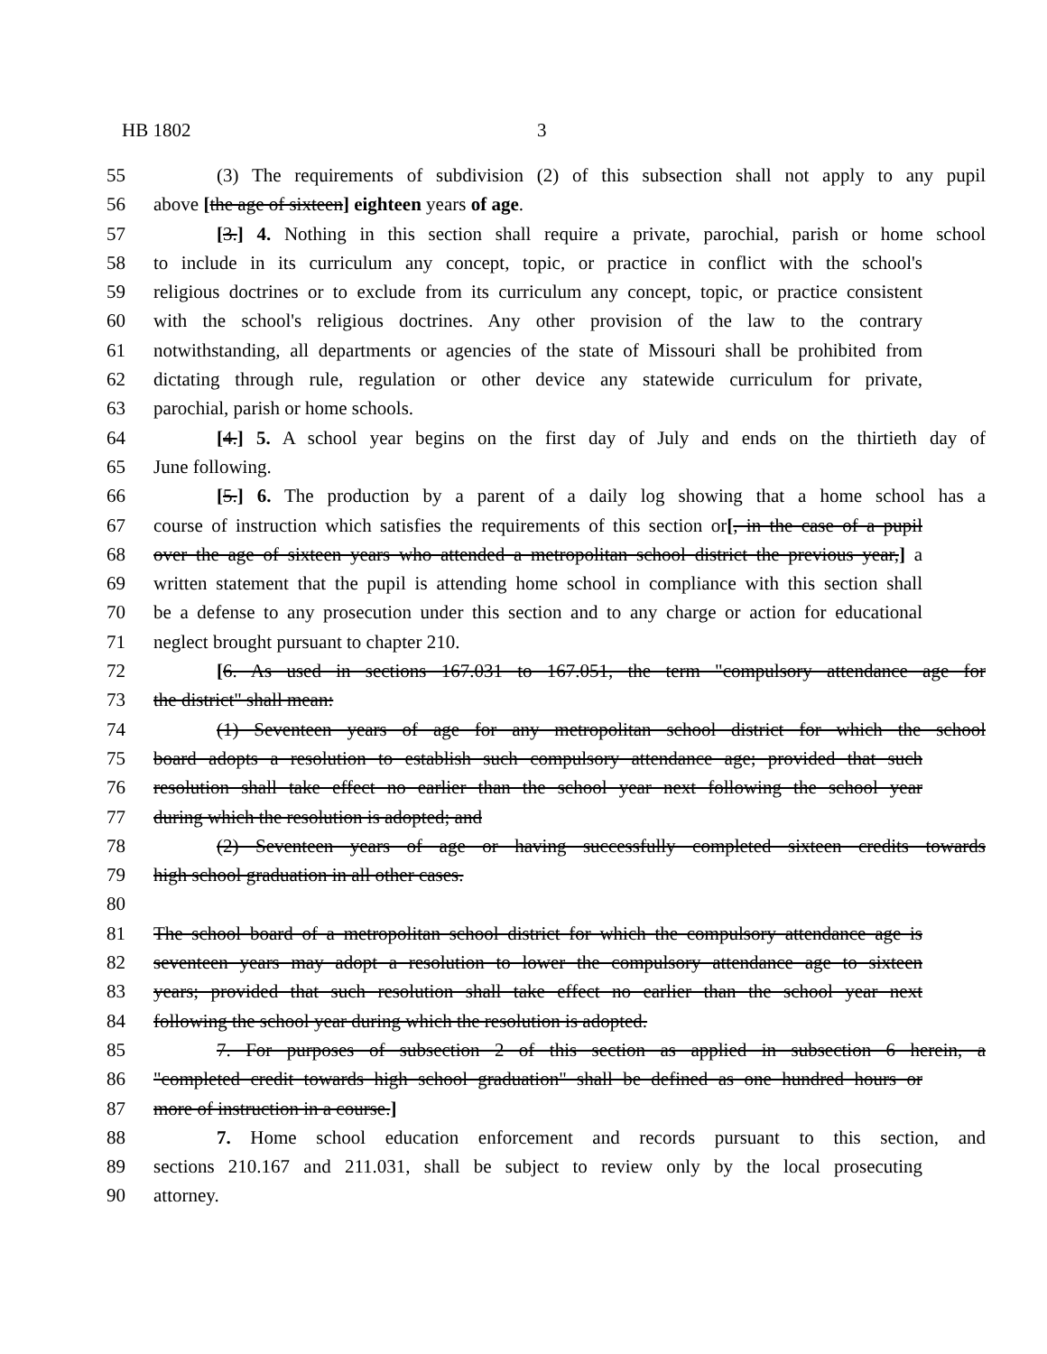HB 1802 3
55 (3) The requirements of subdivision (2) of this subsection shall not apply to any pupil
56 above [the age of sixteen] eighteen years of age.
57 [3.] 4. Nothing in this section shall require a private, parochial, parish or home school
58 to include in its curriculum any concept, topic, or practice in conflict with the school's
59 religious doctrines or to exclude from its curriculum any concept, topic, or practice consistent
60 with the school's religious doctrines. Any other provision of the law to the contrary
61 notwithstanding, all departments or agencies of the state of Missouri shall be prohibited from
62 dictating through rule, regulation or other device any statewide curriculum for private,
63 parochial, parish or home schools.
64 [4.] 5. A school year begins on the first day of July and ends on the thirtieth day of
65 June following.
66 [5.] 6. The production by a parent of a daily log showing that a home school has a
67 course of instruction which satisfies the requirements of this section or[, in the case of a pupil
68 over the age of sixteen years who attended a metropolitan school district the previous year,] a
69 written statement that the pupil is attending home school in compliance with this section shall
70 be a defense to any prosecution under this section and to any charge or action for educational
71 neglect brought pursuant to chapter 210.
72 [6. As used in sections 167.031 to 167.051, the term "compulsory attendance age for
73 the district" shall mean:
74 (1) Seventeen years of age for any metropolitan school district for which the school
75 board adopts a resolution to establish such compulsory attendance age; provided that such
76 resolution shall take effect no earlier than the school year next following the school year
77 during which the resolution is adopted; and
78 (2) Seventeen years of age or having successfully completed sixteen credits towards
79 high school graduation in all other cases.
80
81 The school board of a metropolitan school district for which the compulsory attendance age is
82 seventeen years may adopt a resolution to lower the compulsory attendance age to sixteen
83 years; provided that such resolution shall take effect no earlier than the school year next
84 following the school year during which the resolution is adopted.
85 7. For purposes of subsection 2 of this section as applied in subsection 6 herein, a
86 "completed credit towards high school graduation" shall be defined as one hundred hours or
87 more of instruction in a course.]
88 7. Home school education enforcement and records pursuant to this section, and
89 sections 210.167 and 211.031, shall be subject to review only by the local prosecuting
90 attorney.